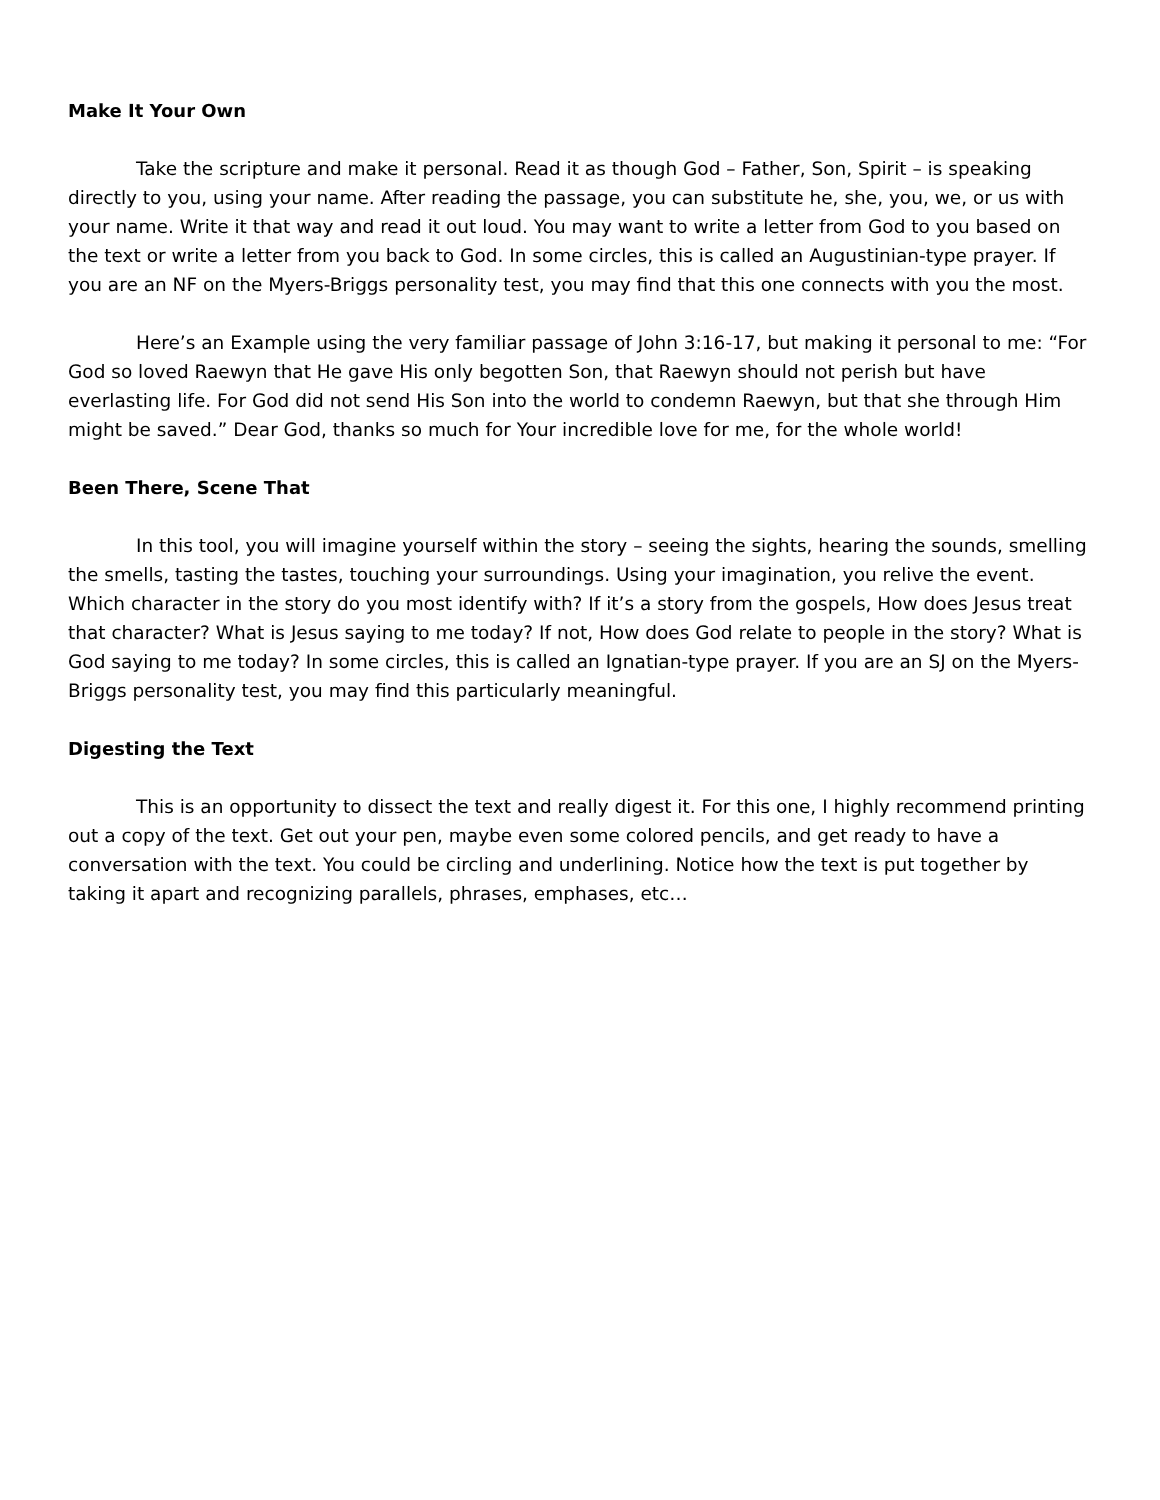Make It Your Own
Take the scripture and make it personal. Read it as though God – Father, Son, Spirit – is speaking directly to you, using your name. After reading the passage, you can substitute he, she, you, we, or us with your name. Write it that way and read it out loud. You may want to write a letter from God to you based on the text or write a letter from you back to God. In some circles, this is called an Augustinian-type prayer. If you are an NF on the Myers-Briggs personality test, you may find that this one connects with you the most.
Here’s an Example using the very familiar passage of John 3:16-17, but making it personal to me: “For God so loved Raewyn that He gave His only begotten Son, that Raewyn should not perish but have everlasting life. For God did not send His Son into the world to condemn Raewyn, but that she through Him might be saved.” Dear God, thanks so much for Your incredible love for me, for the whole world!
Been There, Scene That
In this tool, you will imagine yourself within the story – seeing the sights, hearing the sounds, smelling the smells, tasting the tastes, touching your surroundings. Using your imagination, you relive the event. Which character in the story do you most identify with? If it’s a story from the gospels, How does Jesus treat that character? What is Jesus saying to me today? If not, How does God relate to people in the story? What is God saying to me today? In some circles, this is called an Ignatian-type prayer. If you are an SJ on the Myers-Briggs personality test, you may find this particularly meaningful.
Digesting the Text
This is an opportunity to dissect the text and really digest it. For this one, I highly recommend printing out a copy of the text. Get out your pen, maybe even some colored pencils, and get ready to have a conversation with the text. You could be circling and underlining. Notice how the text is put together by taking it apart and recognizing parallels, phrases, emphases, etc…